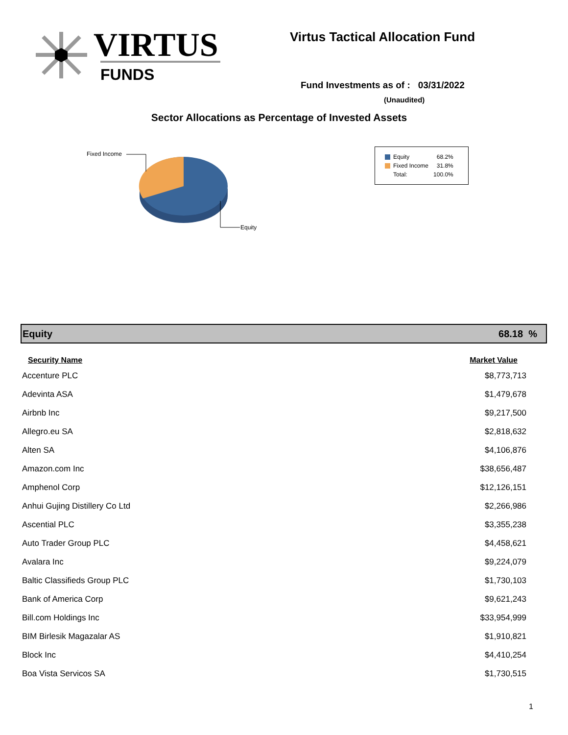VIRTUS
FUNDS
Virtus Tactical Allocation Fund
Fund Investments as of : 03/31/2022
(Unaudited)
Sector Allocations as Percentage of Invested Assets
Fixed Income
Equity
| Equity | 68.2% |
| Fixed Income | 31.8% |
| Total: | 100.0% |
Equity 68.18 %
| Security Name | Market Value |
| --- | --- |
| Accenture PLC | $8,773,713 |
| Adevinta ASA | $1,479,678 |
| Airbnb Inc | $9,217,500 |
| Allegro.eu SA | $2,818,632 |
| Alten SA | $4,106,876 |
| Amazon.com Inc | $38,656,487 |
| Amphenol Corp | $12,126,151 |
| Anhui Gujing Distillery Co Ltd | $2,266,986 |
| Ascential PLC | $3,355,238 |
| Auto Trader Group PLC | $4,458,621 |
| Avalara Inc | $9,224,079 |
| Baltic Classifieds Group PLC | $1,730,103 |
| Bank of America Corp | $9,621,243 |
| Bill.com Holdings Inc | $33,954,999 |
| BIM Birlesik Magazalar AS | $1,910,821 |
| Block Inc | $4,410,254 |
| Boa Vista Servicos SA | $1,730,515 |
1